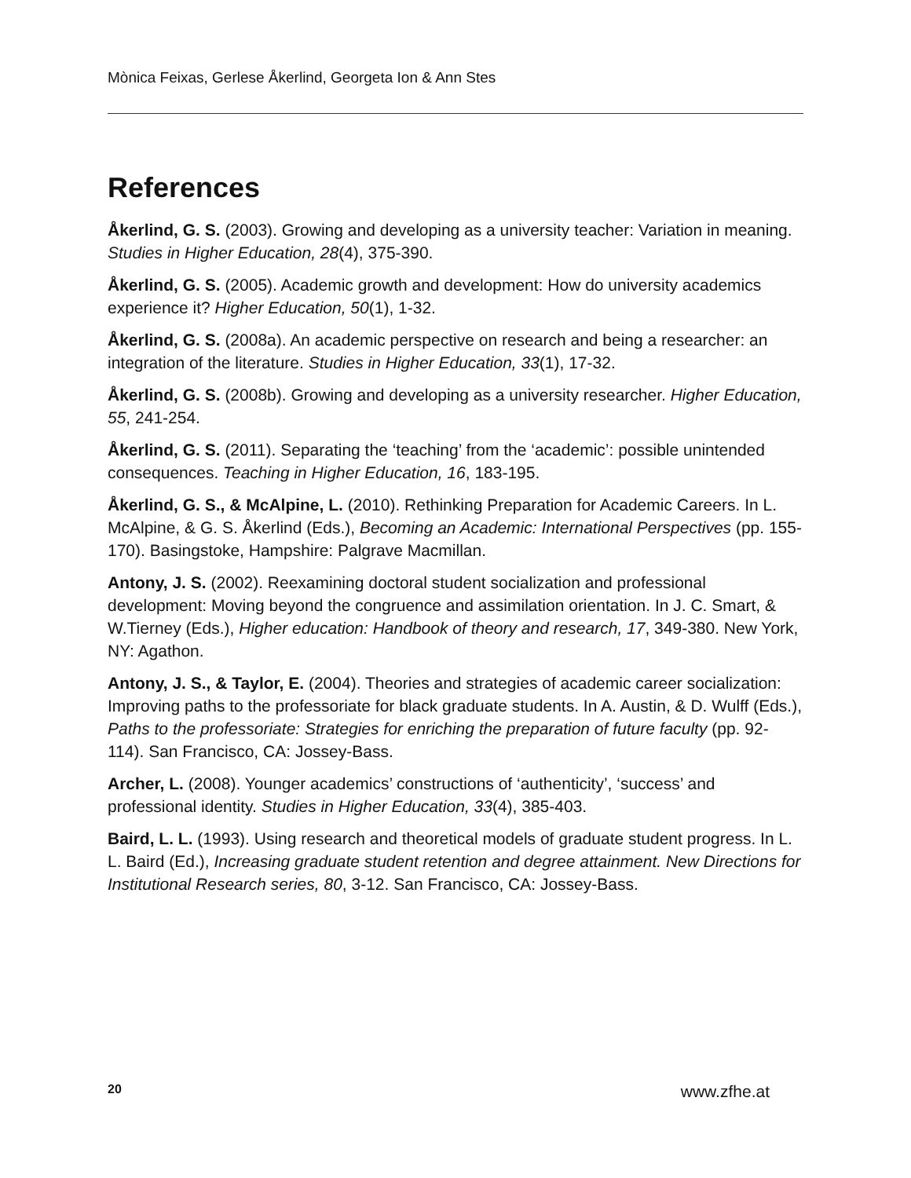Mònica Feixas, Gerlese Åkerlind, Georgeta Ion & Ann Stes
References
Åkerlind, G. S. (2003). Growing and developing as a university teacher: Variation in meaning. Studies in Higher Education, 28(4), 375-390.
Åkerlind, G. S. (2005). Academic growth and development: How do university academics experience it? Higher Education, 50(1), 1-32.
Åkerlind, G. S. (2008a). An academic perspective on research and being a researcher: an integration of the literature. Studies in Higher Education, 33(1), 17-32.
Åkerlind, G. S. (2008b). Growing and developing as a university researcher. Higher Education, 55, 241-254.
Åkerlind, G. S. (2011). Separating the ‘teaching’ from the ‘academic’: possible unintended consequences. Teaching in Higher Education, 16, 183-195.
Åkerlind, G. S., & McAlpine, L. (2010). Rethinking Preparation for Academic Careers. In L. McAlpine, & G. S. Åkerlind (Eds.), Becoming an Academic: International Perspectives (pp. 155-170). Basingstoke, Hampshire: Palgrave Macmillan.
Antony, J. S. (2002). Reexamining doctoral student socialization and professional development: Moving beyond the congruence and assimilation orientation. In J. C. Smart, & W.Tierney (Eds.), Higher education: Handbook of theory and research, 17, 349-380. New York, NY: Agathon.
Antony, J. S., & Taylor, E. (2004). Theories and strategies of academic career socialization: Improving paths to the professoriate for black graduate students. In A. Austin, & D. Wulff (Eds.), Paths to the professoriate: Strategies for enriching the preparation of future faculty (pp. 92-114). San Francisco, CA: Jossey-Bass.
Archer, L. (2008). Younger academics’ constructions of ‘authenticity’, ‘success’ and professional identity. Studies in Higher Education, 33(4), 385-403.
Baird, L. L. (1993). Using research and theoretical models of graduate student progress. In L. L. Baird (Ed.), Increasing graduate student retention and degree attainment. New Directions for Institutional Research series, 80, 3-12. San Francisco, CA: Jossey-Bass.
20 www.zfhe.at